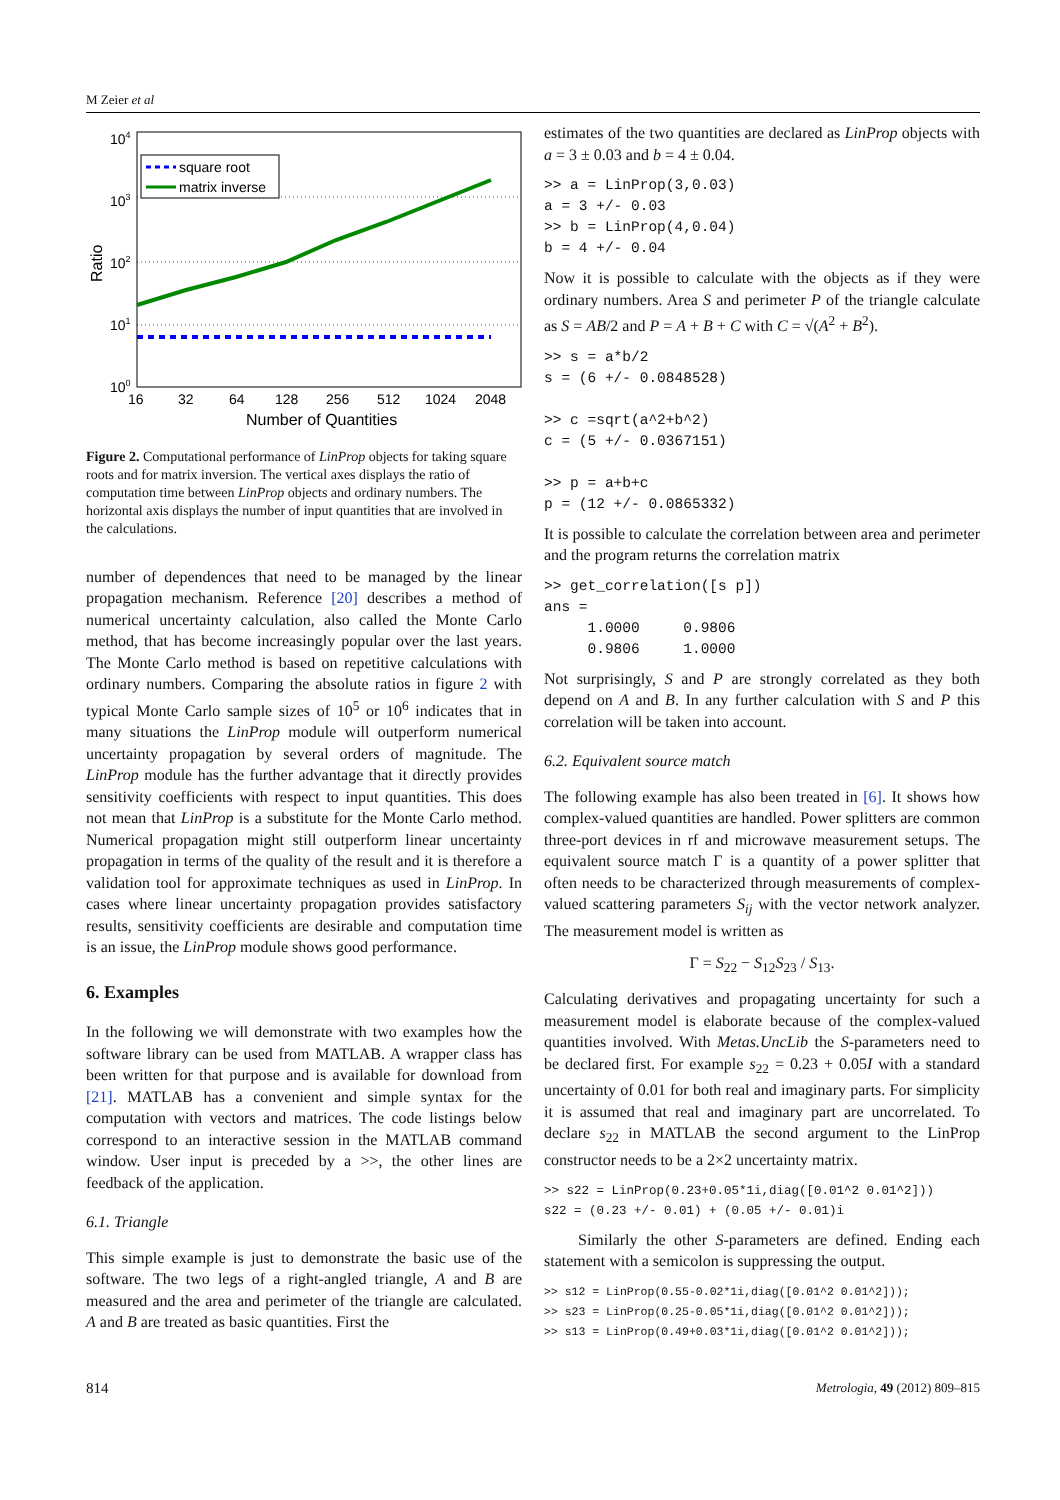M Zeier et al
104
103
102
101
100
Ratio
16
32
64
128
256
512
1024
2048
Number of Quantities
square root
matrix inverse
Figure 2. Computational performance of LinProp objects for taking square roots and for matrix inversion. The vertical axes displays the ratio of computation time between LinProp objects and ordinary numbers. The horizontal axis displays the number of input quantities that are involved in the calculations.
number of dependences that need to be managed by the linear propagation mechanism. Reference [20] describes a method of numerical uncertainty calculation, also called the Monte Carlo method, that has become increasingly popular over the last years. The Monte Carlo method is based on repetitive calculations with ordinary numbers. Comparing the absolute ratios in figure 2 with typical Monte Carlo sample sizes of 10<sup>5</sup> or 10<sup>6</sup> indicates that in many situations the LinProp module will outperform numerical uncertainty propagation by several orders of magnitude. The LinProp module has the further advantage that it directly provides sensitivity coefficients with respect to input quantities. This does not mean that LinProp is a substitute for the Monte Carlo method. Numerical propagation might still outperform linear uncertainty propagation in terms of the quality of the result and it is therefore a validation tool for approximate techniques as used in LinProp. In cases where linear uncertainty propagation provides satisfactory results, sensitivity coefficients are desirable and computation time is an issue, the LinProp module shows good performance.
6. Examples
In the following we will demonstrate with two examples how the software library can be used from MATLAB. A wrapper class has been written for that purpose and is available for download from [21]. MATLAB has a convenient and simple syntax for the computation with vectors and matrices. The code listings below correspond to an interactive session in the MATLAB command window. User input is preceded by a >>, the other lines are feedback of the application.
6.1. Triangle
This simple example is just to demonstrate the basic use of the software. The two legs of a right-angled triangle, A and B are measured and the area and perimeter of the triangle are calculated. A and B are treated as basic quantities. First the
estimates of the two quantities are declared as LinProp objects with a = 3 ± 0.03 and b = 4 ± 0.04.
>> a = LinProp(3,0.03)
a = 3 +/- 0.03
>> b = LinProp(4,0.04)
b = 4 +/- 0.04
Now it is possible to calculate with the objects as if they were ordinary numbers. Area S and perimeter P of the triangle calculate as S = AB/2 and P = A + B + C with C = √(A<sup>2</sup> + B<sup>2</sup>).
>> s = a*b/2
s = (6 +/- 0.0848528)

>> c =sqrt(a^2+b^2)
c = (5 +/- 0.0367151)

>> p = a+b+c
p = (12 +/- 0.0865332)
It is possible to calculate the correlation between area and perimeter and the program returns the correlation matrix
>> get_correlation([s p])
ans =
     1.0000     0.9806
     0.9806     1.0000
Not surprisingly, S and P are strongly correlated as they both depend on A and B. In any further calculation with S and P this correlation will be taken into account.
6.2. Equivalent source match
The following example has also been treated in [6]. It shows how complex-valued quantities are handled. Power splitters are common three-port devices in rf and microwave measurement setups. The equivalent source match Γ is a quantity of a power splitter that often needs to be characterized through measurements of complex-valued scattering parameters S<sub>ij</sub> with the vector network analyzer. The measurement model is written as
Γ = S<sub>22</sub> − S<sub>12</sub>S<sub>23</sub> / S<sub>13</sub>.
Calculating derivatives and propagating uncertainty for such a measurement model is elaborate because of the complex-valued quantities involved. With Metas.UncLib the S-parameters need to be declared first. For example s<sub>22</sub> = 0.23 + 0.05I with a standard uncertainty of 0.01 for both real and imaginary parts. For simplicity it is assumed that real and imaginary part are uncorrelated. To declare s<sub>22</sub> in MATLAB the second argument to the LinProp constructor needs to be a 2×2 uncertainty matrix.
>> s22 = LinProp(0.23+0.05*1i,diag([0.01^2 0.01^2]))
s22 = (0.23 +/- 0.01) + (0.05 +/- 0.01)i
Similarly the other S-parameters are defined. Ending each statement with a semicolon is suppressing the output.
>> s12 = LinProp(0.55-0.02*1i,diag([0.01^2 0.01^2]));
>> s23 = LinProp(0.25-0.05*1i,diag([0.01^2 0.01^2]));
>> s13 = LinProp(0.49+0.03*1i,diag([0.01^2 0.01^2]));
814 Metrologia, 49 (2012) 809–815